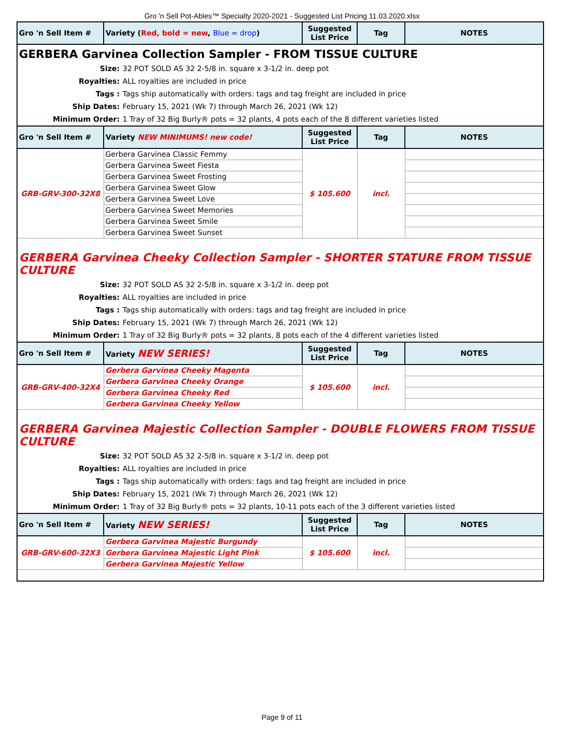Gro 'n Sell Pot-Ables™ Specialty 2020-2021 - Suggested List Pricing 11.03.2020.xlsx
| Gro 'n Sell Item # | Variety ( Red, bold = new , Blue = drop ) | Suggested List Price | Tag | NOTES |
| --- | --- | --- | --- | --- |
| GERBERA Garvinea Collection Sampler - FROM TISSUE CULTURE Size: 32 POT SOLD AS 32 2-5/8 in. square x 3-1/2 in. deep pot Royalties: ALL royalties are included in price Tags : Tags ship automatically with orders: tags and tag freight are included in price Ship Dates: February 15, 2021 (Wk 7) through March 26, 2021 (Wk 12) Minimum Order: 1 Tray of 32 Big Burly® pots = 32 plants, 4 pots each of the 8 different varieties listed | | | | |
| Gro 'n Sell Item # | Variety NEW MINIMUMS! new code! | Suggested List Price | Tag | NOTES |
| GRB-GRV-300-32X8 | Gerbera Garvinea Classic Femmy | $ 105.600 | incl. | |
| | Gerbera Garvinea Sweet Fiesta | | | |
| | Gerbera Garvinea Sweet Frosting | | | |
| | Gerbera Garvinea Sweet Glow | | | |
| | Gerbera Garvinea Sweet Love | | | |
| | Gerbera Garvinea Sweet Memories | | | |
| | Gerbera Garvinea Sweet Smile | | | |
| | Gerbera Garvinea Sweet Sunset | | | |
| GERBERA Garvinea Cheeky Collection Sampler - SHORTER STATURE FROM TISSUE CULTURE Size: 32 POT SOLD AS 32 2-5/8 in. square x 3-1/2 in. deep pot Royalties: ALL royalties are included in price Tags : Tags ship automatically with orders: tags and tag freight are included in price Ship Dates: February 15, 2021 (Wk 7) through March 26, 2021 (Wk 12) Minimum Order: 1 Tray of 32 Big Burly® pots = 32 plants, 8 pots each of the 4 different varieties listed | | | | |
| Gro 'n Sell Item # | Variety NEW SERIES! | Suggested List Price | Tag | NOTES |
| GRB-GRV-400-32X4 | Gerbera Garvinea Cheeky Magenta | $ 105.600 | incl. | |
| | Gerbera Garvinea Cheeky Orange | | | |
| | Gerbera Garvinea Cheeky Red | | | |
| | Gerbera Garvinea Cheeky Yellow | | | |
| GERBERA Garvinea Majestic Collection Sampler - DOUBLE FLOWERS FROM TISSUE CULTURE Size: 32 POT SOLD AS 32 2-5/8 in. square x 3-1/2 in. deep pot Royalties: ALL royalties are included in price Tags : Tags ship automatically with orders: tags and tag freight are included in price Ship Dates: February 15, 2021 (Wk 7) through March 26, 2021 (Wk 12) Minimum Order: 1 Tray of 32 Big Burly® pots = 32 plants, 10-11 pots each of the 3 different varieties listed | | | | |
| Gro 'n Sell Item # | Variety NEW SERIES! | Suggested List Price | Tag | NOTES |
| GRB-GRV-600-32X3 | Gerbera Garvinea Majestic Burgundy | $ 105.600 | incl. | |
| | Gerbera Garvinea Majestic Light Pink | | | |
| | Gerbera Garvinea Majestic Yellow | | | |
Page 9 of 11